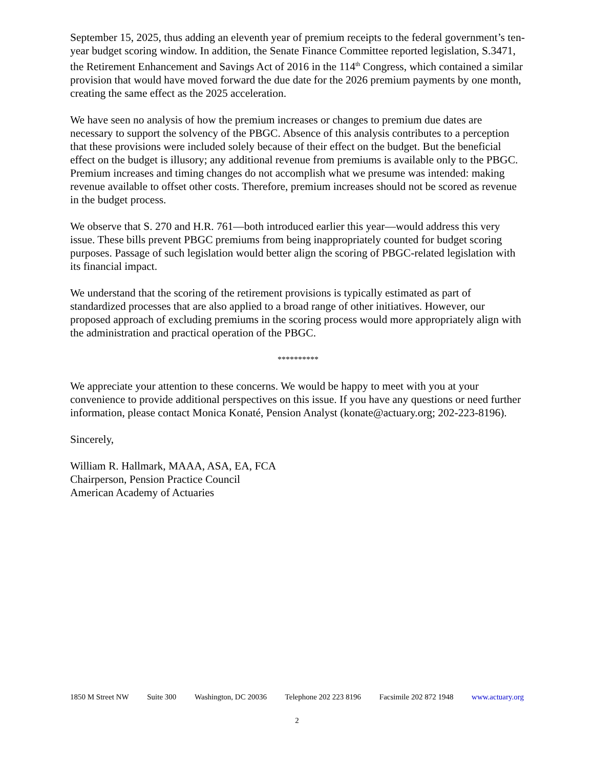September 15, 2025, thus adding an eleventh year of premium receipts to the federal government’s ten-year budget scoring window. In addition, the Senate Finance Committee reported legislation, S.3471, the Retirement Enhancement and Savings Act of 2016 in the 114<sup>th</sup> Congress, which contained a similar provision that would have moved forward the due date for the 2026 premium payments by one month, creating the same effect as the 2025 acceleration.
We have seen no analysis of how the premium increases or changes to premium due dates are necessary to support the solvency of the PBGC. Absence of this analysis contributes to a perception that these provisions were included solely because of their effect on the budget. But the beneficial effect on the budget is illusory; any additional revenue from premiums is available only to the PBGC. Premium increases and timing changes do not accomplish what we presume was intended: making revenue available to offset other costs. Therefore, premium increases should not be scored as revenue in the budget process.
We observe that S. 270 and H.R. 761—both introduced earlier this year—would address this very issue. These bills prevent PBGC premiums from being inappropriately counted for budget scoring purposes. Passage of such legislation would better align the scoring of PBGC-related legislation with its financial impact.
We understand that the scoring of the retirement provisions is typically estimated as part of standardized processes that are also applied to a broad range of other initiatives. However, our proposed approach of excluding premiums in the scoring process would more appropriately align with the administration and practical operation of the PBGC.
**********
We appreciate your attention to these concerns. We would be happy to meet with you at your convenience to provide additional perspectives on this issue. If you have any questions or need further information, please contact Monica Konaté, Pension Analyst (konate@actuary.org; 202-223-8196).
Sincerely,
William R. Hallmark, MAAA, ASA, EA, FCA
Chairperson, Pension Practice Council
American Academy of Actuaries
1850 M Street NW Suite 300 Washington, DC 20036 Telephone 202 223 8196 Facsimile 202 872 1948 www.actuary.org
2